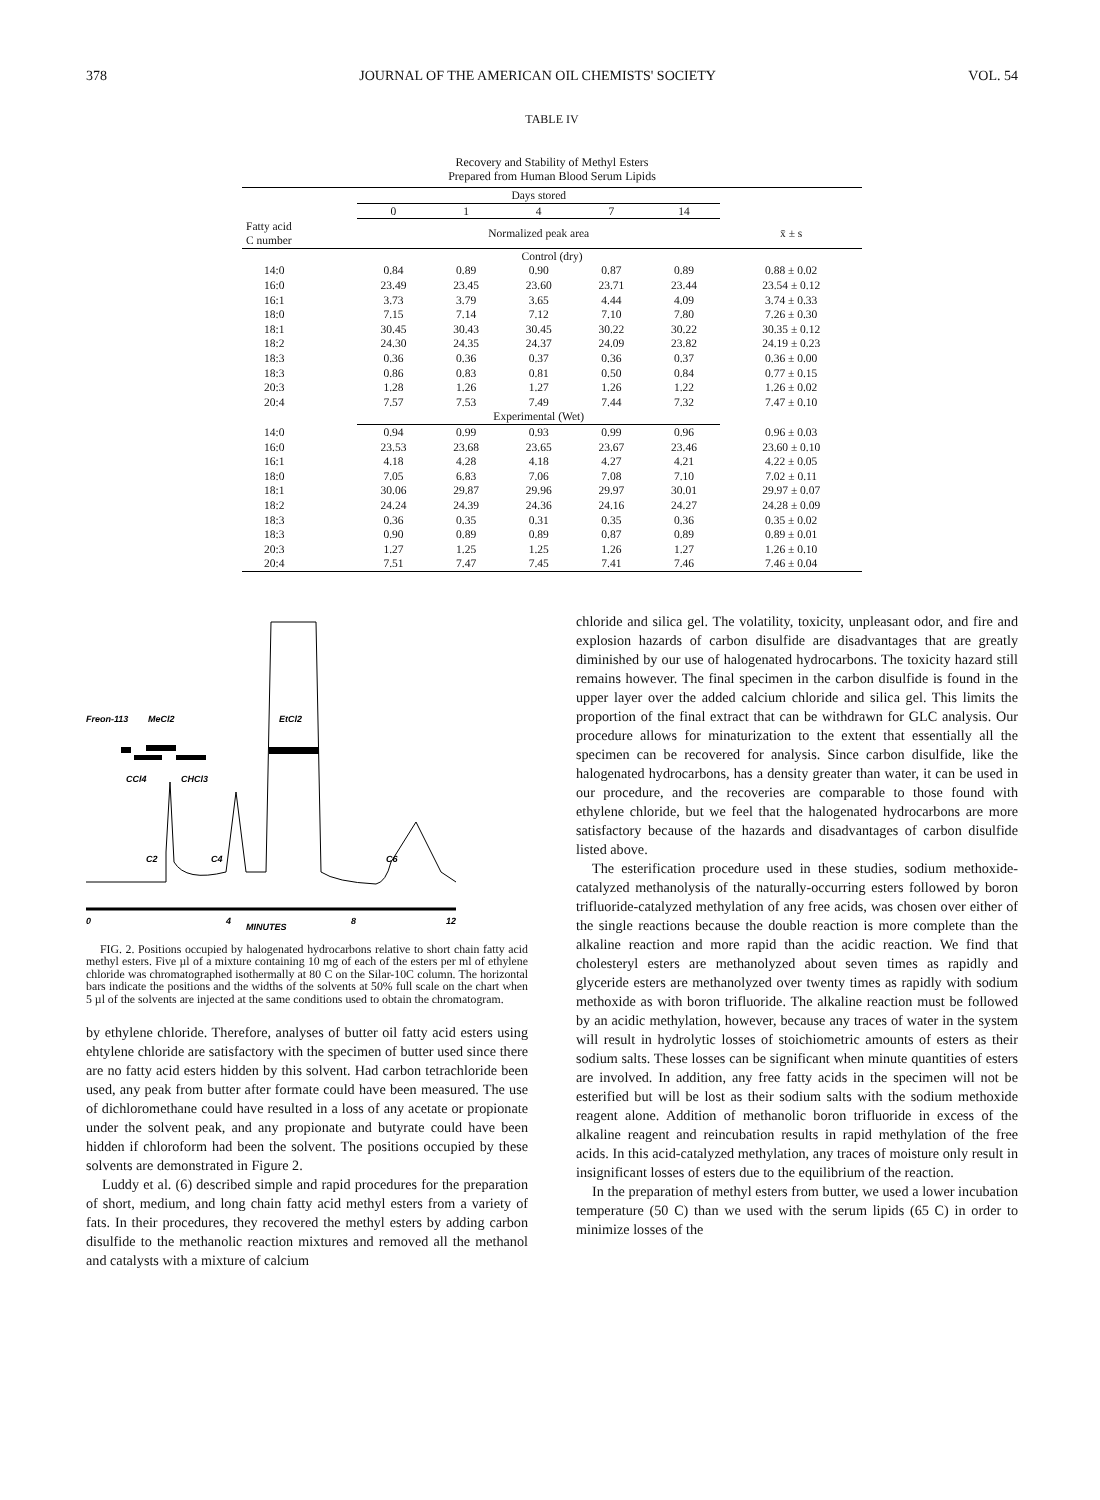378 JOURNAL OF THE AMERICAN OIL CHEMISTS' SOCIETY VOL. 54
TABLE IV
Recovery and Stability of Methyl Esters
Prepared from Human Blood Serum Lipids
| | Days stored | | | | | |
| --- | --- | --- | --- | --- | --- | --- |
| | 0 | 1 | 4 | 7 | 14 | |
| Fatty acid C number | Normalized peak area | | | | | x̄ ± s |
| Control (dry) | | | | | | |
| 14:0 | 0.84 | 0.89 | 0.90 | 0.87 | 0.89 | 0.88 ± 0.02 |
| 16:0 | 23.49 | 23.45 | 23.60 | 23.71 | 23.44 | 23.54 ± 0.12 |
| 16:1 | 3.73 | 3.79 | 3.65 | 4.44 | 4.09 | 3.74 ± 0.33 |
| 18:0 | 7.15 | 7.14 | 7.12 | 7.10 | 7.80 | 7.26 ± 0.30 |
| 18:1 | 30.45 | 30.43 | 30.45 | 30.22 | 30.22 | 30.35 ± 0.12 |
| 18:2 | 24.30 | 24.35 | 24.37 | 24.09 | 23.82 | 24.19 ± 0.23 |
| 18:3 | 0.36 | 0.36 | 0.37 | 0.36 | 0.37 | 0.36 ± 0.00 |
| 18:3 | 0.86 | 0.83 | 0.81 | 0.50 | 0.84 | 0.77 ± 0.15 |
| 20:3 | 1.28 | 1.26 | 1.27 | 1.26 | 1.22 | 1.26 ± 0.02 |
| 20:4 | 7.57 | 7.53 | 7.49 | 7.44 | 7.32 | 7.47 ± 0.10 |
| | Experimental (Wet) | | | | | |
| 14:0 | 0.94 | 0.99 | 0.93 | 0.99 | 0.96 | 0.96 ± 0.03 |
| 16:0 | 23.53 | 23.68 | 23.65 | 23.67 | 23.46 | 23.60 ± 0.10 |
| 16:1 | 4.18 | 4.28 | 4.18 | 4.27 | 4.21 | 4.22 ± 0.05 |
| 18:0 | 7.05 | 6.83 | 7.06 | 7.08 | 7.10 | 7.02 ± 0.11 |
| 18:1 | 30.06 | 29.87 | 29.96 | 29.97 | 30.01 | 29.97 ± 0.07 |
| 18:2 | 24.24 | 24.39 | 24.36 | 24.16 | 24.27 | 24.28 ± 0.09 |
| 18:3 | 0.36 | 0.35 | 0.31 | 0.35 | 0.36 | 0.35 ± 0.02 |
| 18:3 | 0.90 | 0.89 | 0.89 | 0.87 | 0.89 | 0.89 ± 0.01 |
| 20:3 | 1.27 | 1.25 | 1.25 | 1.26 | 1.27 | 1.26 ± 0.10 |
| 20:4 | 7.51 | 7.47 | 7.45 | 7.41 | 7.46 | 7.46 ± 0.04 |
Freon-113
MeCl2
EtCl2
CCl4
CHCl3
C2
C4
C6
0
4
8
12
MINUTES
FIG. 2. Positions occupied by halogenated hydrocarbons relative to short chain fatty acid methyl esters. Five µl of a mixture containing 10 mg of each of the esters per ml of ethylene chloride was chromatographed isothermally at 80 C on the Silar-10C column. The horizontal bars indicate the positions and the widths of the solvents at 50% full scale on the chart when 5 µl of the solvents are injected at the same conditions used to obtain the chromatogram.
by ethylene chloride. Therefore, analyses of butter oil fatty acid esters using ehtylene chloride are satisfactory with the specimen of butter used since there are no fatty acid esters hidden by this solvent. Had carbon tetrachloride been used, any peak from butter after formate could have been measured. The use of dichloromethane could have resulted in a loss of any acetate or propionate under the solvent peak, and any propionate and butyrate could have been hidden if chloroform had been the solvent. The positions occupied by these solvents are demonstrated in Figure 2.
Luddy et al. (6) described simple and rapid procedures for the preparation of short, medium, and long chain fatty acid methyl esters from a variety of fats. In their procedures, they recovered the methyl esters by adding carbon disulfide to the methanolic reaction mixtures and removed all the methanol and catalysts with a mixture of calcium
chloride and silica gel. The volatility, toxicity, unpleasant odor, and fire and explosion hazards of carbon disulfide are disadvantages that are greatly diminished by our use of halogenated hydrocarbons. The toxicity hazard still remains however. The final specimen in the carbon disulfide is found in the upper layer over the added calcium chloride and silica gel. This limits the proportion of the final extract that can be withdrawn for GLC analysis. Our procedure allows for minaturization to the extent that essentially all the specimen can be recovered for analysis. Since carbon disulfide, like the halogenated hydrocarbons, has a density greater than water, it can be used in our procedure, and the recoveries are comparable to those found with ethylene chloride, but we feel that the halogenated hydrocarbons are more satisfactory because of the hazards and disadvantages of carbon disulfide listed above.
The esterification procedure used in these studies, sodium methoxide-catalyzed methanolysis of the naturally-occurring esters followed by boron trifluoride-catalyzed methylation of any free acids, was chosen over either of the single reactions because the double reaction is more complete than the alkaline reaction and more rapid than the acidic reaction. We find that cholesteryl esters are methanolyzed about seven times as rapidly and glyceride esters are methanolyzed over twenty times as rapidly with sodium methoxide as with boron trifluoride. The alkaline reaction must be followed by an acidic methylation, however, because any traces of water in the system will result in hydrolytic losses of stoichiometric amounts of esters as their sodium salts. These losses can be significant when minute quantities of esters are involved. In addition, any free fatty acids in the specimen will not be esterified but will be lost as their sodium salts with the sodium methoxide reagent alone. Addition of methanolic boron trifluoride in excess of the alkaline reagent and reincubation results in rapid methylation of the free acids. In this acid-catalyzed methylation, any traces of moisture only result in insignificant losses of esters due to the equilibrium of the reaction.
In the preparation of methyl esters from butter, we used a lower incubation temperature (50 C) than we used with the serum lipids (65 C) in order to minimize losses of the